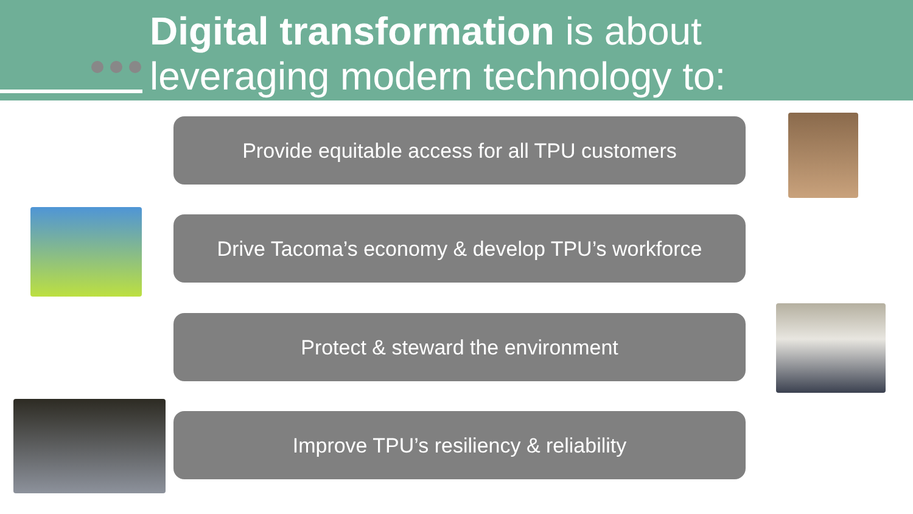Digital transformation is about
leveraging modern technology to:
Provide equitable access for all TPU customers
Drive Tacoma’s economy & develop TPU’s workforce
Protect & steward the environment
Improve TPU’s resiliency & reliability